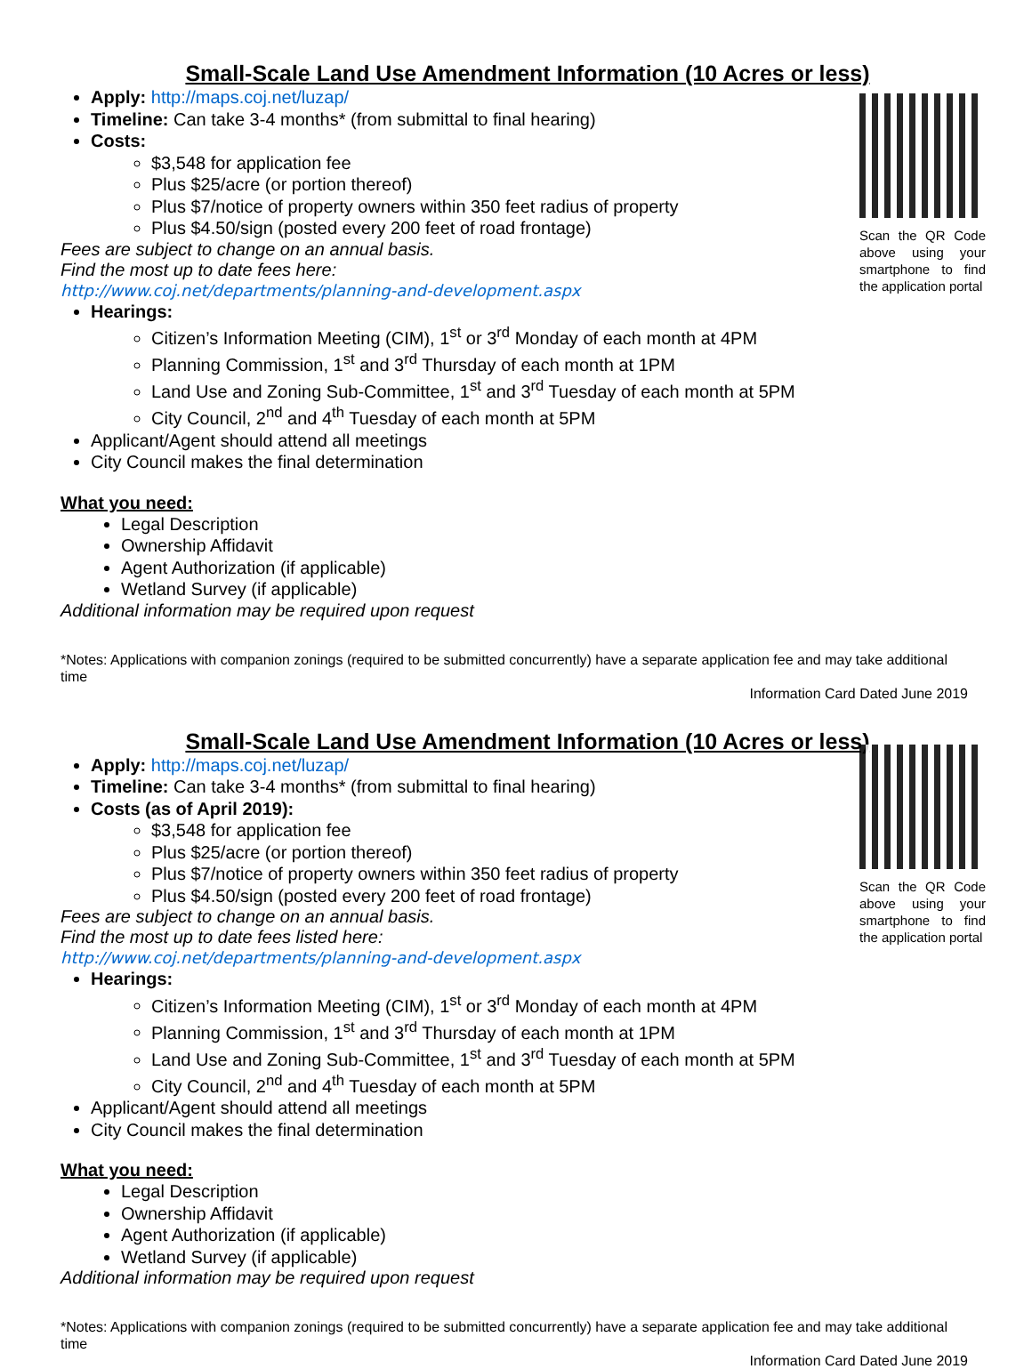Small-Scale Land Use Amendment Information (10 Acres or less)
Scan the QR Code above using your smartphone to find the application portal
Apply: http://maps.coj.net/luzap/
Timeline: Can take 3-4 months* (from submittal to final hearing)
Costs:
$3,548 for application fee
Plus $25/acre (or portion thereof)
Plus $7/notice of property owners within 350 feet radius of property
Plus $4.50/sign (posted every 200 feet of road frontage)
Fees are subject to change on an annual basis.
Find the most up to date fees here:
http://www.coj.net/departments/planning-and-development.aspx
Hearings:
Citizen’s Information Meeting (CIM), 1<sup>st</sup> or 3<sup>rd</sup> Monday of each month at 4PM
Planning Commission, 1<sup>st</sup> and 3<sup>rd</sup> Thursday of each month at 1PM
Land Use and Zoning Sub-Committee, 1<sup>st</sup> and 3<sup>rd</sup> Tuesday of each month at 5PM
City Council, 2<sup>nd</sup> and 4<sup>th</sup> Tuesday of each month at 5PM
Applicant/Agent should attend all meetings
City Council makes the final determination
What you need:
Legal Description
Ownership Affidavit
Agent Authorization (if applicable)
Wetland Survey (if applicable)
Additional information may be required upon request
*Notes: Applications with companion zonings (required to be submitted concurrently) have a separate application fee and may take additional time
Information Card Dated June 2019
Small-Scale Land Use Amendment Information (10 Acres or less)
Scan the QR Code above using your smartphone to find the application portal
Apply: http://maps.coj.net/luzap/
Timeline: Can take 3-4 months* (from submittal to final hearing)
Costs (as of April 2019):
$3,548 for application fee
Plus $25/acre (or portion thereof)
Plus $7/notice of property owners within 350 feet radius of property
Plus $4.50/sign (posted every 200 feet of road frontage)
Fees are subject to change on an annual basis.
Find the most up to date fees listed here:
http://www.coj.net/departments/planning-and-development.aspx
Hearings:
Citizen’s Information Meeting (CIM), 1<sup>st</sup> or 3<sup>rd</sup> Monday of each month at 4PM
Planning Commission, 1<sup>st</sup> and 3<sup>rd</sup> Thursday of each month at 1PM
Land Use and Zoning Sub-Committee, 1<sup>st</sup> and 3<sup>rd</sup> Tuesday of each month at 5PM
City Council, 2<sup>nd</sup> and 4<sup>th</sup> Tuesday of each month at 5PM
Applicant/Agent should attend all meetings
City Council makes the final determination
What you need:
Legal Description
Ownership Affidavit
Agent Authorization (if applicable)
Wetland Survey (if applicable)
Additional information may be required upon request
*Notes: Applications with companion zonings (required to be submitted concurrently) have a separate application fee and may take additional time
Information Card Dated June 2019